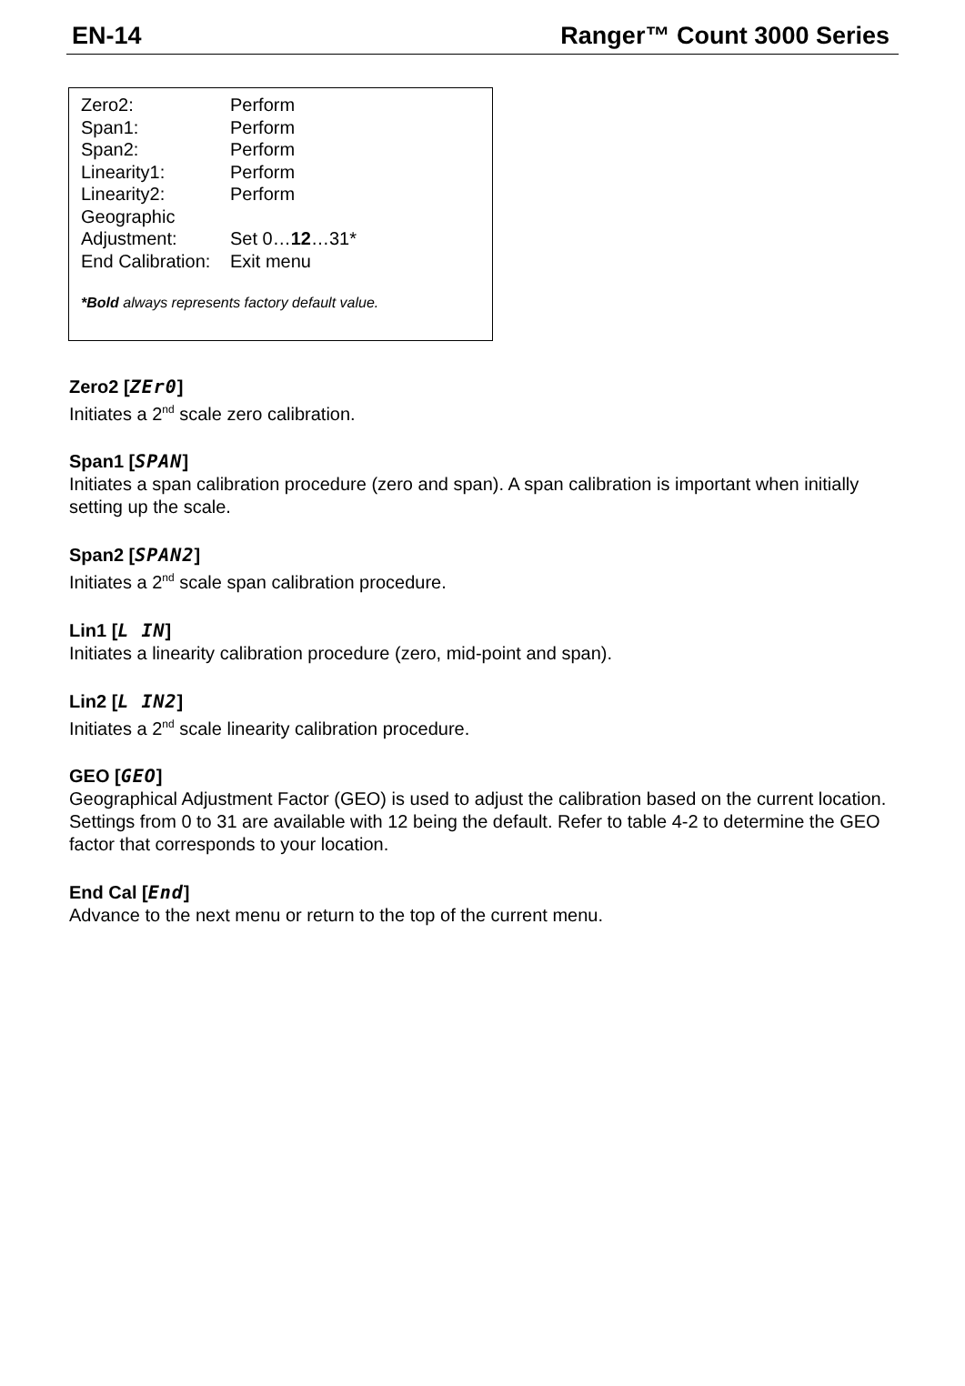EN-14 Ranger™ Count 3000 Series
Zero2: Perform
Span1: Perform
Span2: Perform
Linearity1: Perform
Linearity2: Perform
Geographic
Adjustment: Set 0…12…31*
End Calibration: Exit menu
*Bold always represents factory default value.
Zero2 [ZEr0]
Initiates a 2<sup>nd</sup> scale zero calibration.
Span1 [SPAN]
Initiates a span calibration procedure (zero and span). A span calibration is important when initially setting up the scale.
Span2 [SPAN2]
Initiates a 2<sup>nd</sup> scale span calibration procedure.
Lin1 [L IN]
Initiates a linearity calibration procedure (zero, mid-point and span).
Lin2 [L IN2]
Initiates a 2<sup>nd</sup> scale linearity calibration procedure.
GEO [GEO]
Geographical Adjustment Factor (GEO) is used to adjust the calibration based on the current location. Settings from 0 to 31 are available with 12 being the default. Refer to table 4-2 to determine the GEO factor that corresponds to your location.
End Cal [End]
Advance to the next menu or return to the top of the current menu.